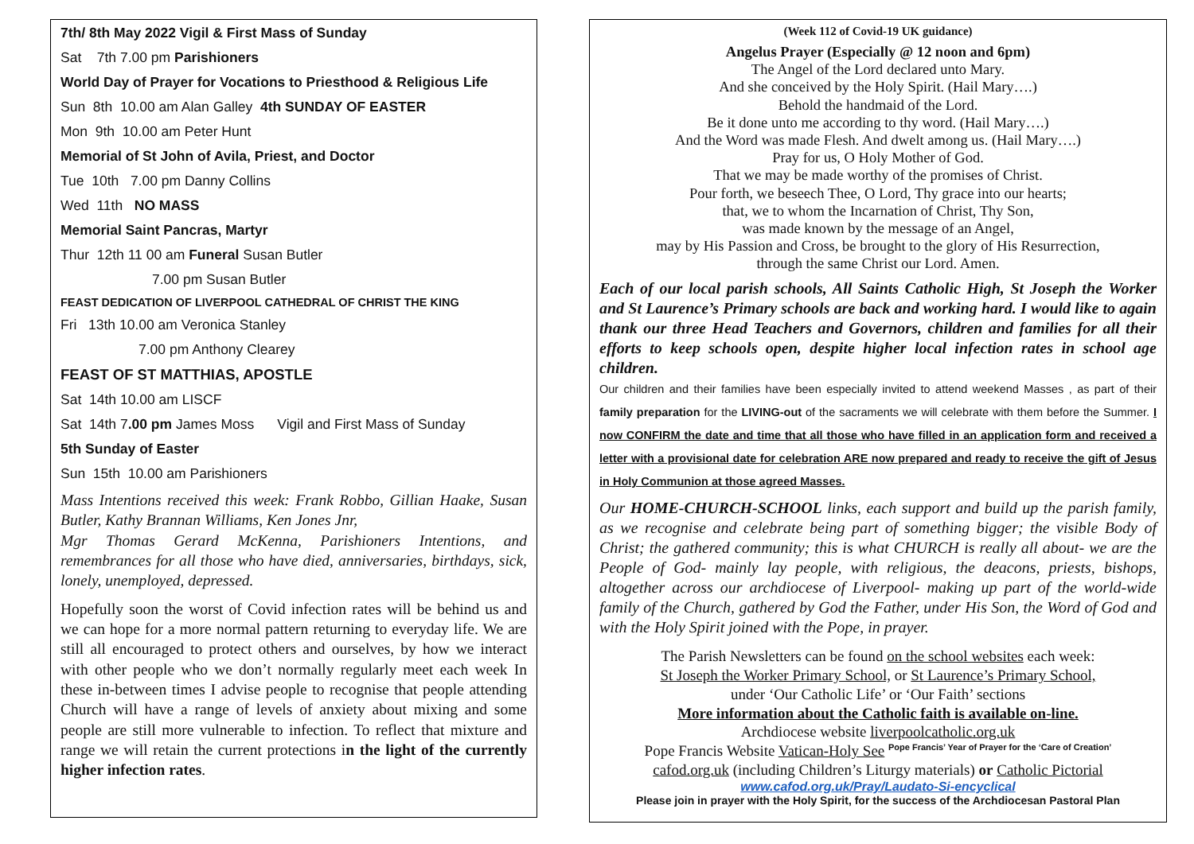7th/ 8th May 2022 Vigil & First Mass of Sunday
Sat 7th 7.00 pm Parishioners
World Day of Prayer for Vocations to Priesthood & Religious Life
Sun 8th 10.00 am Alan Galley 4th SUNDAY OF EASTER
Mon 9th 10.00 am Peter Hunt
Memorial of St John of Avila, Priest, and Doctor
Tue 10th 7.00 pm Danny Collins
Wed 11th NO MASS
Memorial Saint Pancras, Martyr
Thur 12th 11 00 am Funeral Susan Butler
7.00 pm Susan Butler
FEAST DEDICATION OF LIVERPOOL CATHEDRAL OF CHRIST THE KING
Fri 13th 10.00 am Veronica Stanley
7.00 pm Anthony Clearey
FEAST OF ST MATTHIAS, APOSTLE
Sat 14th 10.00 am LISCF
Sat 14th 7.00 pm James Moss Vigil and First Mass of Sunday
5th Sunday of Easter
Sun 15th 10.00 am Parishioners
Mass Intentions received this week: Frank Robbo, Gillian Haake, Susan Butler, Kathy Brannan Williams, Ken Jones Jnr,
Mgr Thomas Gerard McKenna, Parishioners Intentions, and remembrances for all those who have died, anniversaries, birthdays, sick, lonely, unemployed, depressed.
Hopefully soon the worst of Covid infection rates will be behind us and we can hope for a more normal pattern returning to everyday life. We are still all encouraged to protect others and ourselves, by how we interact with other people who we don’t normally regularly meet each week In these in-between times I advise people to recognise that people attending Church will have a range of levels of anxiety about mixing and some people are still more vulnerable to infection. To reflect that mixture and range we will retain the current protections in the light of the currently higher infection rates.
(Week 112 of Covid-19 UK guidance)
Angelus Prayer (Especially @ 12 noon and 6pm)
The Angel of the Lord declared unto Mary.
And she conceived by the Holy Spirit. (Hail Mary….)
Behold the handmaid of the Lord.
Be it done unto me according to thy word. (Hail Mary….)
And the Word was made Flesh. And dwelt among us. (Hail Mary….)
Pray for us, O Holy Mother of God.
That we may be made worthy of the promises of Christ.
Pour forth, we beseech Thee, O Lord, Thy grace into our hearts;
that, we to whom the Incarnation of Christ, Thy Son,
was made known by the message of an Angel,
may by His Passion and Cross, be brought to the glory of His Resurrection,
through the same Christ our Lord. Amen.
Each of our local parish schools, All Saints Catholic High, St Joseph the Worker and St Laurence’s Primary schools are back and working hard. I would like to again thank our three Head Teachers and Governors, children and families for all their efforts to keep schools open, despite higher local infection rates in school age children.
Our children and their families have been especially invited to attend weekend Masses , as part of their family preparation for the LIVING-out of the sacraments we will celebrate with them before the Summer. I now CONFIRM the date and time that all those who have filled in an application form and received a letter with a provisional date for celebration ARE now prepared and ready to receive the gift of Jesus in Holy Communion at those agreed Masses.
Our HOME-CHURCH-SCHOOL links, each support and build up the parish family, as we recognise and celebrate being part of something bigger; the visible Body of Christ; the gathered community; this is what CHURCH is really all about- we are the People of God- mainly lay people, with religious, the deacons, priests, bishops, altogether across our archdiocese of Liverpool- making up part of the world-wide family of the Church, gathered by God the Father, under His Son, the Word of God and with the Holy Spirit joined with the Pope, in prayer.
The Parish Newsletters can be found on the school websites each week:
St Joseph the Worker Primary School, or St Laurence’s Primary School,
under ‘Our Catholic Life’ or ‘Our Faith’ sections
More information about the Catholic faith is available on-line.
Archdiocese website liverpoolcatholic.org.uk
Pope Francis Website Vatican-Holy See Pope Francis’ Year of Prayer for the ‘Care of Creation’
cafod.org.uk (including Children’s Liturgy materials) or Catholic Pictorial
www.cafod.org.uk/Pray/Laudato-Si-encyclical
Please join in prayer with the Holy Spirit, for the success of the Archdiocesan Pastoral Plan